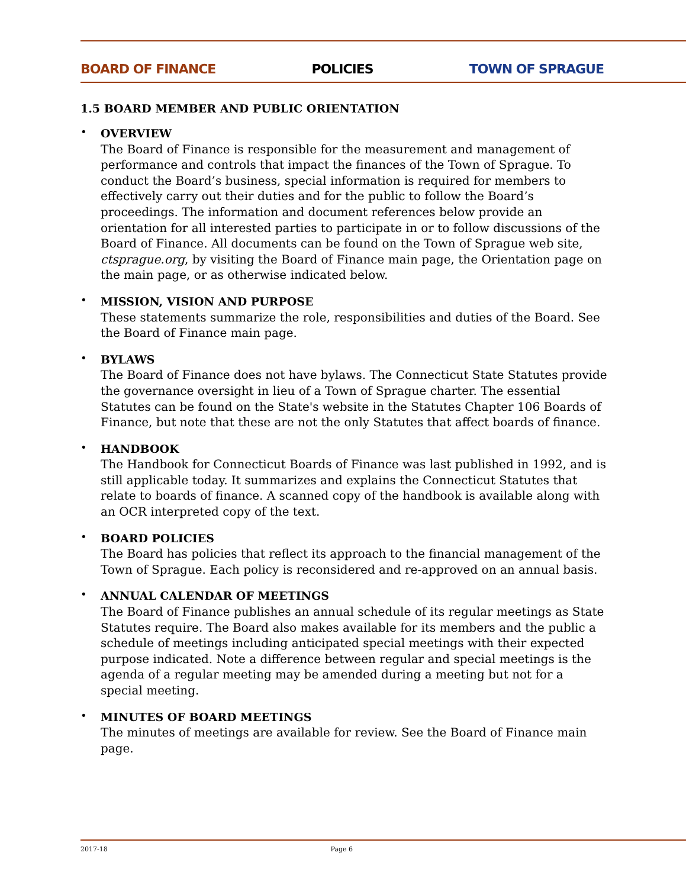BOARD OF FINANCE POLICIES TOWN OF SPRAGUE
1.5 BOARD MEMBER AND PUBLIC ORIENTATION
•
OVERVIEW
The Board of Finance is responsible for the measurement and management of performance and controls that impact the finances of the Town of Sprague. To conduct the Board’s business, special information is required for members to effectively carry out their duties and for the public to follow the Board’s proceedings. The information and document references below provide an orientation for all interested parties to participate in or to follow discussions of the Board of Finance. All documents can be found on the Town of Sprague web site, ctsprague.org, by visiting the Board of Finance main page, the Orientation page on the main page, or as otherwise indicated below.
•
MISSION, VISION AND PURPOSE
These statements summarize the role, responsibilities and duties of the Board. See the Board of Finance main page.
•
BYLAWS
The Board of Finance does not have bylaws. The Connecticut State Statutes provide the governance oversight in lieu of a Town of Sprague charter. The essential Statutes can be found on the State's website in the Statutes Chapter 106 Boards of Finance, but note that these are not the only Statutes that affect boards of finance.
•
HANDBOOK
The Handbook for Connecticut Boards of Finance was last published in 1992, and is still applicable today. It summarizes and explains the Connecticut Statutes that relate to boards of finance. A scanned copy of the handbook is available along with an OCR interpreted copy of the text.
•
BOARD POLICIES
The Board has policies that reflect its approach to the financial management of the Town of Sprague. Each policy is reconsidered and re-approved on an annual basis.
•
ANNUAL CALENDAR OF MEETINGS
The Board of Finance publishes an annual schedule of its regular meetings as State Statutes require. The Board also makes available for its members and the public a schedule of meetings including anticipated special meetings with their expected purpose indicated. Note a difference between regular and special meetings is the agenda of a regular meeting may be amended during a meeting but not for a special meeting.
•
MINUTES OF BOARD MEETINGS
The minutes of meetings are available for review. See the Board of Finance main page.
2017-18 Page 6